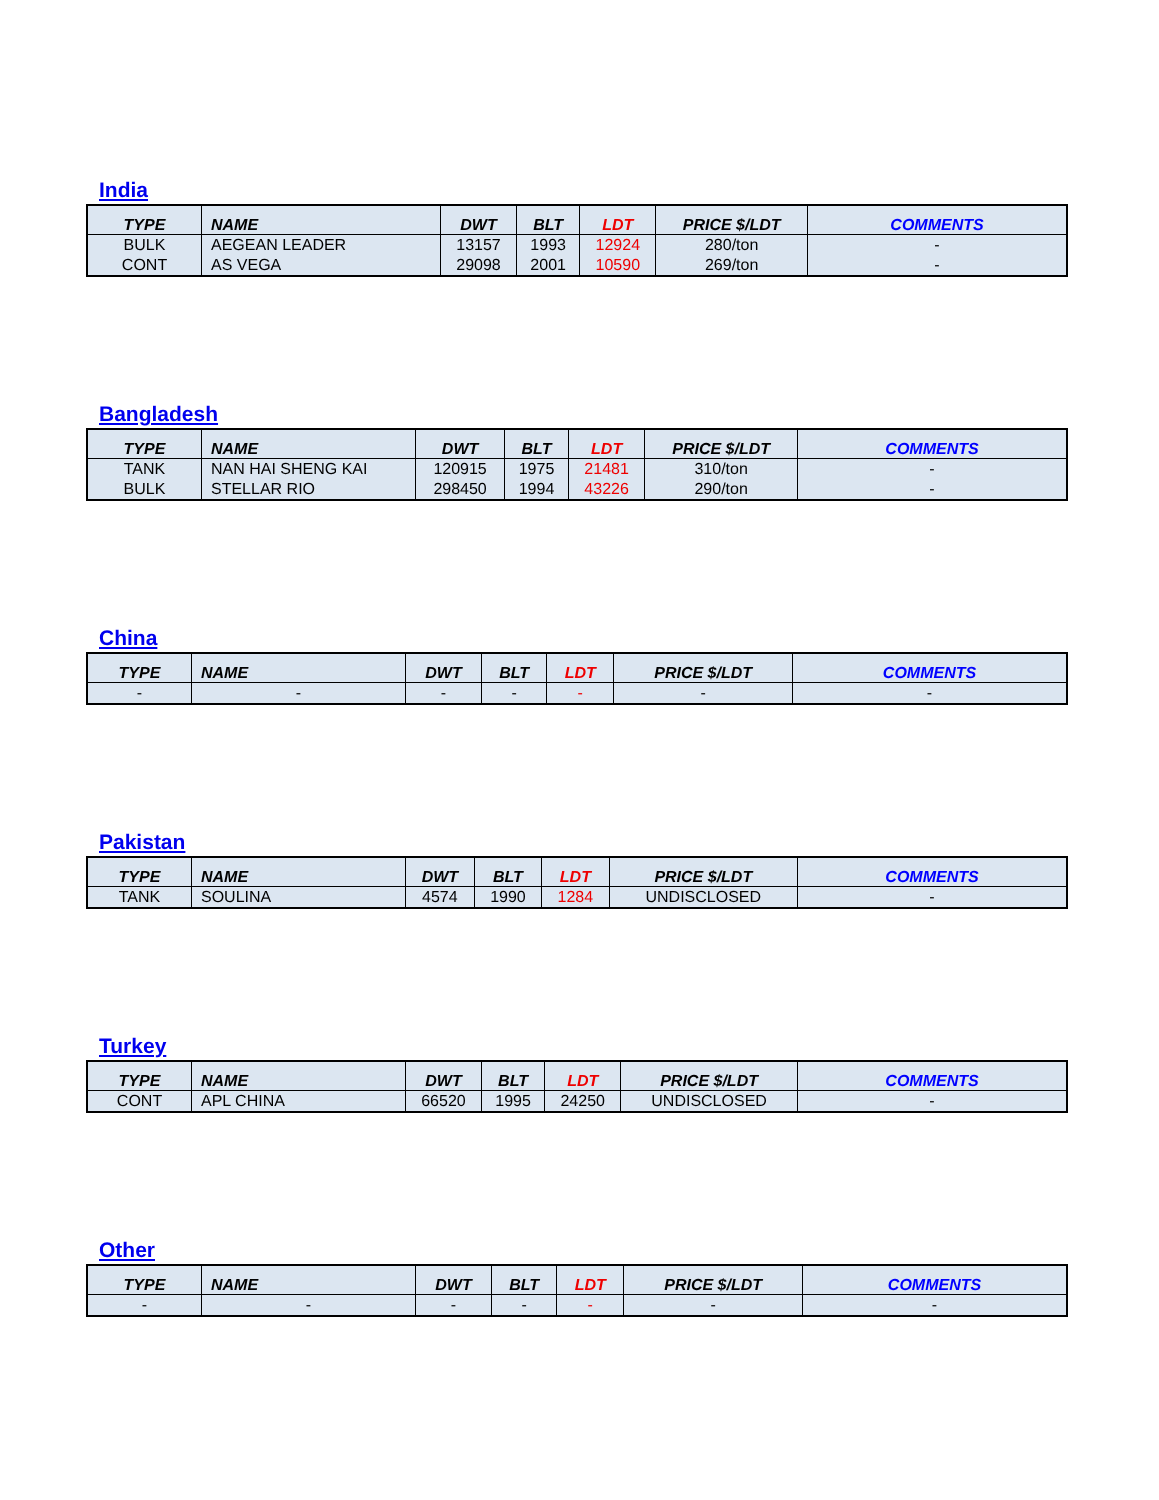India
| TYPE | NAME | DWT | BLT | LDT | PRICE $/LDT | COMMENTS |
| --- | --- | --- | --- | --- | --- | --- |
| BULK | AEGEAN LEADER | 13157 | 1993 | 12924 | 280/ton | - |
| CONT | AS VEGA | 29098 | 2001 | 10590 | 269/ton | - |
Bangladesh
| TYPE | NAME | DWT | BLT | LDT | PRICE $/LDT | COMMENTS |
| --- | --- | --- | --- | --- | --- | --- |
| TANK | NAN HAI SHENG KAI | 120915 | 1975 | 21481 | 310/ton | - |
| BULK | STELLAR RIO | 298450 | 1994 | 43226 | 290/ton | - |
China
| TYPE | NAME | DWT | BLT | LDT | PRICE $/LDT | COMMENTS |
| --- | --- | --- | --- | --- | --- | --- |
| - | - | - | - | - | - | - |
Pakistan
| TYPE | NAME | DWT | BLT | LDT | PRICE $/LDT | COMMENTS |
| --- | --- | --- | --- | --- | --- | --- |
| TANK | SOULINA | 4574 | 1990 | 1284 | UNDISCLOSED | - |
Turkey
| TYPE | NAME | DWT | BLT | LDT | PRICE $/LDT | COMMENTS |
| --- | --- | --- | --- | --- | --- | --- |
| CONT | APL CHINA | 66520 | 1995 | 24250 | UNDISCLOSED | - |
Other
| TYPE | NAME | DWT | BLT | LDT | PRICE $/LDT | COMMENTS |
| --- | --- | --- | --- | --- | --- | --- |
| - | - | - | - | - | - | - |